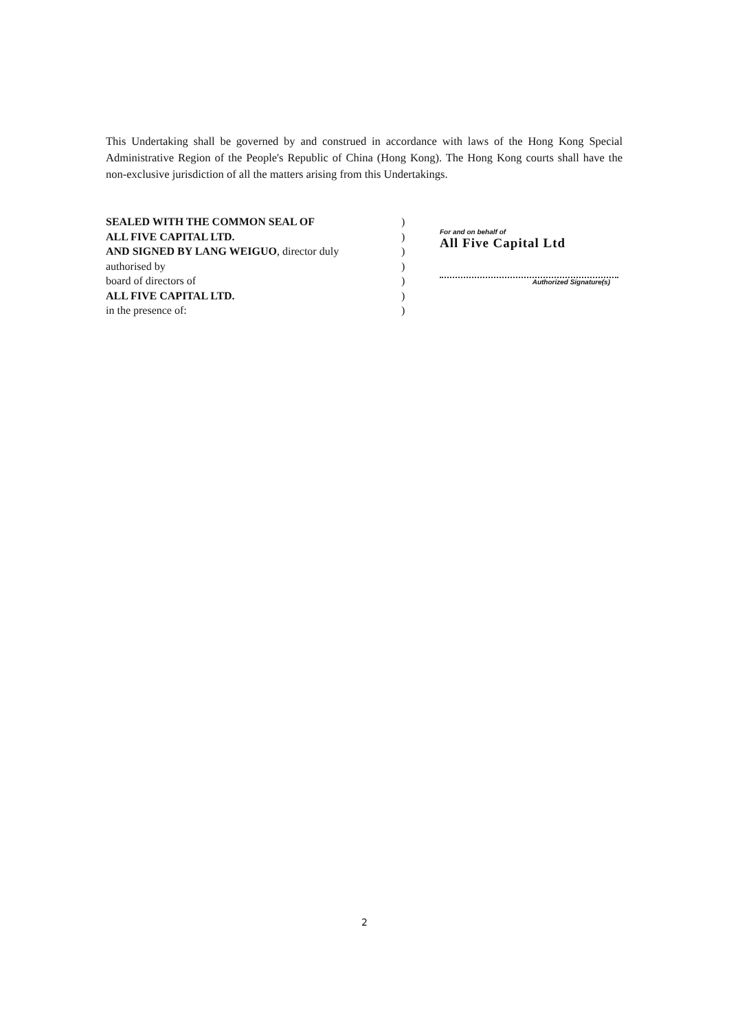This Undertaking shall be governed by and construed in accordance with laws of the Hong Kong Special Administrative Region of the People's Republic of China (Hong Kong). The Hong Kong courts shall have the non-exclusive jurisdiction of all the matters arising from this Undertakings.
SEALED WITH THE COMMON SEAL OF
ALL FIVE CAPITAL LTD.
AND SIGNED BY LANG WEIGUO, director duly
authorised by
board of directors of
ALL FIVE CAPITAL LTD.
in the presence of:
)
)
)
)
)
)
)
For and on behalf of
All Five Capital Ltd
Authorized Signature(s)
2